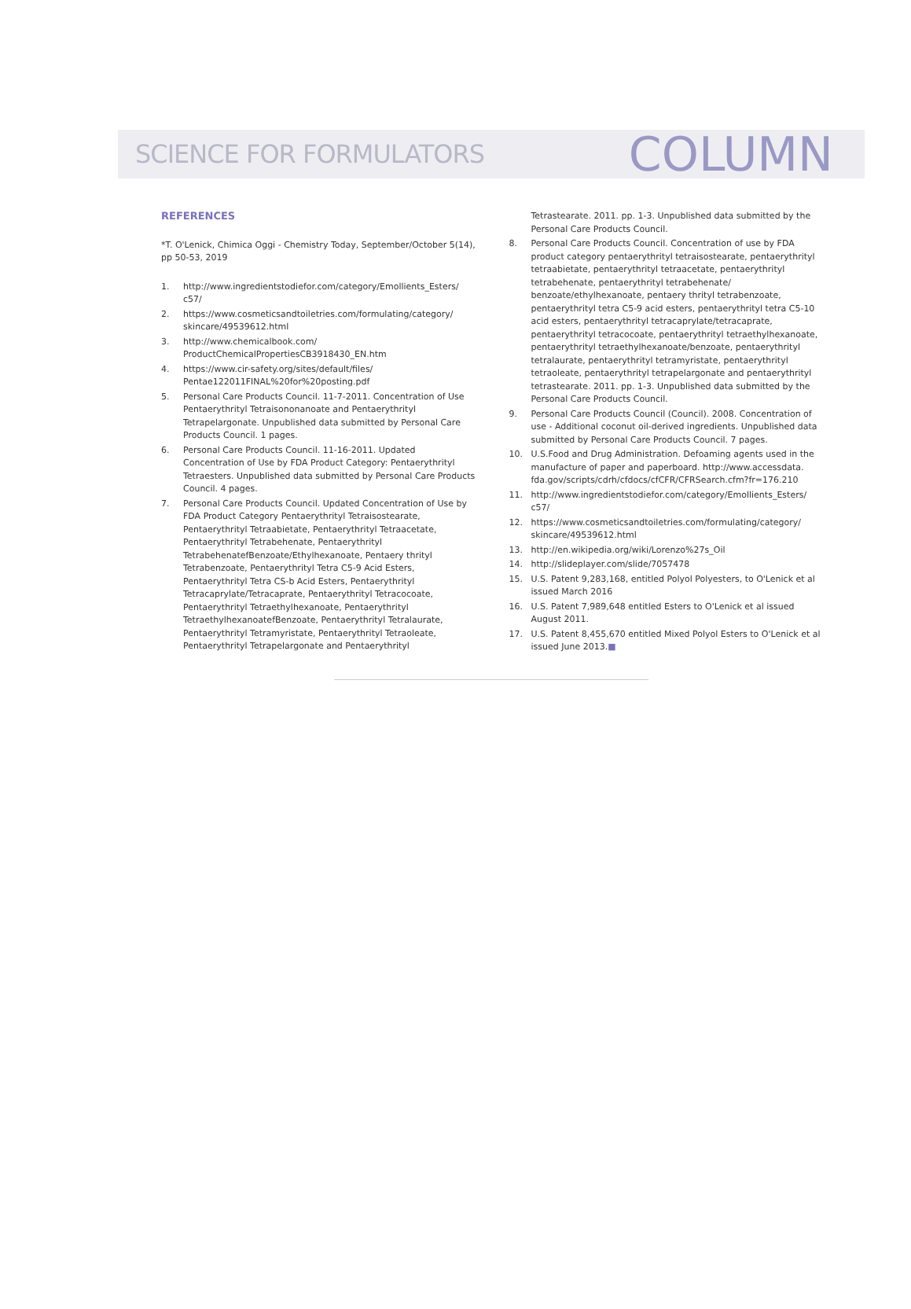SCIENCE FOR FORMULATORS COLUMN
REFERENCES
*T. O'Lenick, Chimica Oggi - Chemistry Today, September/October 5(14), pp 50-53, 2019
1. http://www.ingredientstodiefor.com/category/Emollients_Esters/ c57/
2. https://www.cosmeticsandtoiletries.com/formulating/category/ skincare/49539612.html
3. http://www.chemicalbook.com/ ProductChemicalPropertiesCB3918430_EN.htm
4. https://www.cir-safety.org/sites/default/files/ Pentae122011FINAL%20for%20posting.pdf
5. Personal Care Products Council. 11-7-2011. Concentration of Use Pentaerythrityl Tetraisononanoate and Pentaerythrityl Tetrapelargonate. Unpublished data submitted by Personal Care Products Council. 1 pages.
6. Personal Care Products Council. 11-16-2011. Updated Concentration of Use by FDA Product Category: Pentaerythrityl Tetraesters. Unpublished data submitted by Personal Care Products Council. 4 pages.
7. Personal Care Products Council. Updated Concentration of Use by FDA Product Category Pentaerythrityl Tetraisostearate, Pentaerythrityl Tetraabietate, Pentaerythrityl Tetraacetate, Pentaerythrityl Tetrabehenate, Pentaerythrityl TetrabehenatefBenzoate/Ethylhexanoate, Pentaery thrityl Tetrabenzoate, Pentaerythrityl Tetra C5-9 Acid Esters, Pentaerythrityl Tetra CS-b Acid Esters, Pentaerythrityl Tetracaprylate/Tetracaprate, Pentaerythrityl Tetracocoate, Pentaerythrityl Tetraethylhexanoate, Pentaerythrityl TetraethylhexanoatefBenzoate, Pentaerythrityl Tetralaurate, Pentaerythrityl Tetramyristate, Pentaerythrityl Tetraoleate, Pentaerythrityl Tetrapelargonate and Pentaerythrityl
Tetrastearate. 2011. pp. 1-3. Unpublished data submitted by the Personal Care Products Council.
8. Personal Care Products Council. Concentration of use by FDA product category pentaerythrityl tetraisostearate, pentaerythrityl tetraabietate, pentaerythrityl tetraacetate, pentaerythrityl tetrabehenate, pentaerythrityl tetrabehenate/ benzoate/ethylhexanoate, pentaery thrityl tetrabenzoate, pentaerythrityl tetra C5-9 acid esters, pentaerythrityl tetra C5-10 acid esters, pentaerythrityl tetracaprylate/tetracaprate, pentaerythrityl tetracocoate, pentaerythrityl tetraethylhexanoate, pentaerythrityl tetraethylhexanoate/benzoate, pentaerythrityl tetralaurate, pentaerythrityl tetramyristate, pentaerythrityl tetraoleate, pentaerythrityl tetrapelargonate and pentaerythrityl tetrastearate. 2011. pp. 1-3. Unpublished data submitted by the Personal Care Products Council.
9. Personal Care Products Council (Council). 2008. Concentration of use - Additional coconut oil-derived ingredients. Unpublished data submitted by Personal Care Products Council. 7 pages.
10. U.S.Food and Drug Administration. Defoaming agents used in the manufacture of paper and paperboard. http://www.accessdata. fda.gov/scripts/cdrh/cfdocs/cfCFR/CFRSearch.cfm?fr=176.210
11. http://www.ingredientstodiefor.com/category/Emollients_Esters/ c57/
12. https://www.cosmeticsandtoiletries.com/formulating/category/ skincare/49539612.html
13. http://en.wikipedia.org/wiki/Lorenzo%27s_Oil
14. http://slideplayer.com/slide/7057478
15. U.S. Patent 9,283,168, entitled Polyol Polyesters, to O'Lenick et al issued March 2016
16. U.S. Patent 7,989,648 entitled Esters to O'Lenick et al issued August 2011.
17. U.S. Patent 8,455,670 entitled Mixed Polyol Esters to O'Lenick et al issued June 2013.■